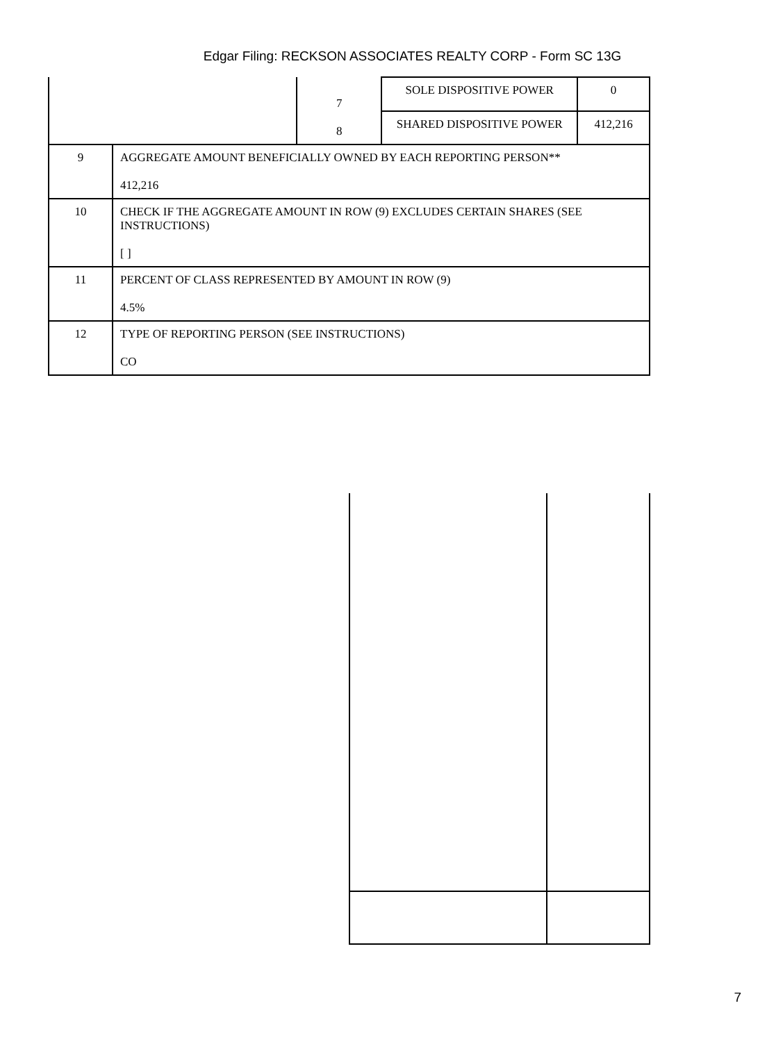Edgar Filing: RECKSON ASSOCIATES REALTY CORP - Form SC 13G
| | | 7 8 | SOLE DISPOSITIVE POWER | 0 |
| | | | SHARED DISPOSITIVE POWER | 412,216 |
| 9 | AGGREGATE AMOUNT BENEFICIALLY OWNED BY EACH REPORTING PERSON** 412,216 | | | |
| 10 | CHECK IF THE AGGREGATE AMOUNT IN ROW (9) EXCLUDES CERTAIN SHARES (SEE INSTRUCTIONS) [ ] | | | |
| 11 | PERCENT OF CLASS REPRESENTED BY AMOUNT IN ROW (9) 4.5% | | | |
| 12 | TYPE OF REPORTING PERSON (SEE INSTRUCTIONS) CO | | | |
7